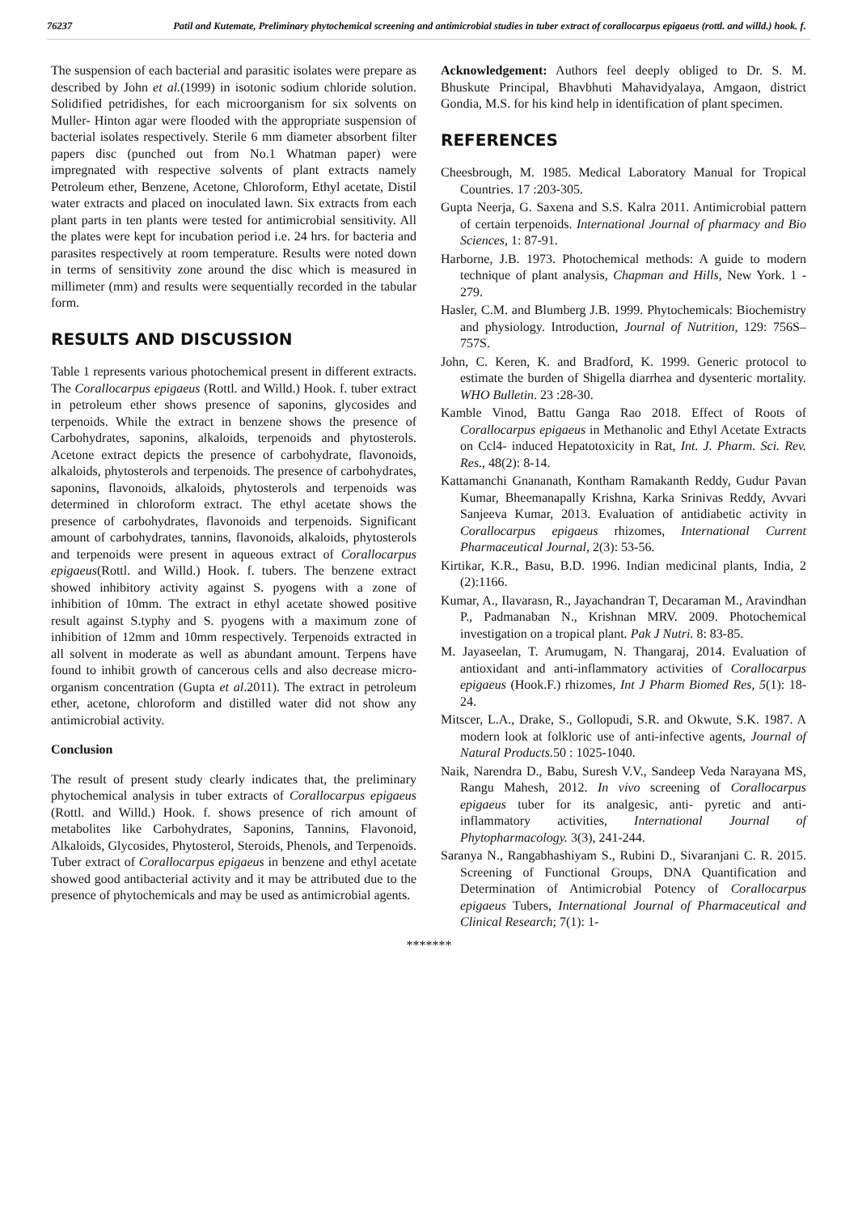76237 Patil and Kutemate, Preliminary phytochemical screening and antimicrobial studies in tuber extract of corallocarpus epigaeus (rottl. and willd.) hook. f.
The suspension of each bacterial and parasitic isolates were prepare as described by John et al.(1999) in isotonic sodium chloride solution. Solidified petridishes, for each microorganism for six solvents on Muller- Hinton agar were flooded with the appropriate suspension of bacterial isolates respectively. Sterile 6 mm diameter absorbent filter papers disc (punched out from No.1 Whatman paper) were impregnated with respective solvents of plant extracts namely Petroleum ether, Benzene, Acetone, Chloroform, Ethyl acetate, Distil water extracts and placed on inoculated lawn. Six extracts from each plant parts in ten plants were tested for antimicrobial sensitivity. All the plates were kept for incubation period i.e. 24 hrs. for bacteria and parasites respectively at room temperature. Results were noted down in terms of sensitivity zone around the disc which is measured in millimeter (mm) and results were sequentially recorded in the tabular form.
RESULTS AND DISCUSSION
Table 1 represents various photochemical present in different extracts. The Corallocarpus epigaeus (Rottl. and Willd.) Hook. f. tuber extract in petroleum ether shows presence of saponins, glycosides and terpenoids. While the extract in benzene shows the presence of Carbohydrates, saponins, alkaloids, terpenoids and phytosterols. Acetone extract depicts the presence of carbohydrate, flavonoids, alkaloids, phytosterols and terpenoids. The presence of carbohydrates, saponins, flavonoids, alkaloids, phytosterols and terpenoids was determined in chloroform extract. The ethyl acetate shows the presence of carbohydrates, flavonoids and terpenoids. Significant amount of carbohydrates, tannins, flavonoids, alkaloids, phytosterols and terpenoids were present in aqueous extract of Corallocarpus epigaeus(Rottl. and Willd.) Hook. f. tubers. The benzene extract showed inhibitory activity against S. pyogens with a zone of inhibition of 10mm. The extract in ethyl acetate showed positive result against S.typhy and S. pyogens with a maximum zone of inhibition of 12mm and 10mm respectively. Terpenoids extracted in all solvent in moderate as well as abundant amount. Terpens have found to inhibit growth of cancerous cells and also decrease micro-organism concentration (Gupta et al.2011). The extract in petroleum ether, acetone, chloroform and distilled water did not show any antimicrobial activity.
Conclusion
The result of present study clearly indicates that, the preliminary phytochemical analysis in tuber extracts of Corallocarpus epigaeus (Rottl. and Willd.) Hook. f. shows presence of rich amount of metabolites like Carbohydrates, Saponins, Tannins, Flavonoid, Alkaloids, Glycosides, Phytosterol, Steroids, Phenols, and Terpenoids. Tuber extract of Corallocarpus epigaeus in benzene and ethyl acetate showed good antibacterial activity and it may be attributed due to the presence of phytochemicals and may be used as antimicrobial agents.
Acknowledgement: Authors feel deeply obliged to Dr. S. M. Bhuskute Principal, Bhavbhuti Mahavidyalaya, Amgaon, district Gondia, M.S. for his kind help in identification of plant specimen.
REFERENCES
Cheesbrough, M. 1985. Medical Laboratory Manual for Tropical Countries. 17 :203-305.
Gupta Neerja, G. Saxena and S.S. Kalra 2011. Antimicrobial pattern of certain terpenoids. International Journal of pharmacy and Bio Sciences, 1: 87-91.
Harborne, J.B. 1973. Photochemical methods: A guide to modern technique of plant analysis, Chapman and Hills, New York. 1 - 279.
Hasler, C.M. and Blumberg J.B. 1999. Phytochemicals: Biochemistry and physiology. Introduction, Journal of Nutrition, 129: 756S–757S.
John, C. Keren, K. and Bradford, K. 1999. Generic protocol to estimate the burden of Shigella diarrhea and dysenteric mortality. WHO Bulletin. 23 :28-30.
Kamble Vinod, Battu Ganga Rao 2018. Effect of Roots of Corallocarpus epigaeus in Methanolic and Ethyl Acetate Extracts on Ccl4- induced Hepatotoxicity in Rat, Int. J. Pharm. Sci. Rev. Res., 48(2): 8-14.
Kattamanchi Gnananath, Kontham Ramakanth Reddy, Gudur Pavan Kumar, Bheemanapally Krishna, Karka Srinivas Reddy, Avvari Sanjeeva Kumar, 2013. Evaluation of antidiabetic activity in Corallocarpus epigaeus rhizomes, International Current Pharmaceutical Journal, 2(3): 53-56.
Kirtikar, K.R., Basu, B.D. 1996. Indian medicinal plants, India, 2 (2):1166.
Kumar, A., Ilavarasn, R., Jayachandran T, Decaraman M., Aravindhan P., Padmanaban N., Krishnan MRV. 2009. Photochemical investigation on a tropical plant. Pak J Nutri. 8: 83-85.
M. Jayaseelan, T. Arumugam, N. Thangaraj, 2014. Evaluation of antioxidant and anti-inflammatory activities of Corallocarpus epigaeus (Hook.F.) rhizomes, Int J Pharm Biomed Res, 5(1): 18-24.
Mitscer, L.A., Drake, S., Gollopudi, S.R. and Okwute, S.K. 1987. A modern look at folkloric use of anti-infective agents, Journal of Natural Products. 50 : 1025-1040.
Naik, Narendra D., Babu, Suresh V.V., Sandeep Veda Narayana MS, Rangu Mahesh, 2012. In vivo screening of Corallocarpus epigaeus tuber for its analgesic, anti- pyretic and anti-inflammatory activities, International Journal of Phytopharmacology. 3(3), 241-244.
Saranya N., Rangabhashiyam S., Rubini D., Sivaranjani C. R. 2015. Screening of Functional Groups, DNA Quantification and Determination of Antimicrobial Potency of Corallocarpus epigaeus Tubers, International Journal of Pharmaceutical and Clinical Research; 7(1): 1-
*******